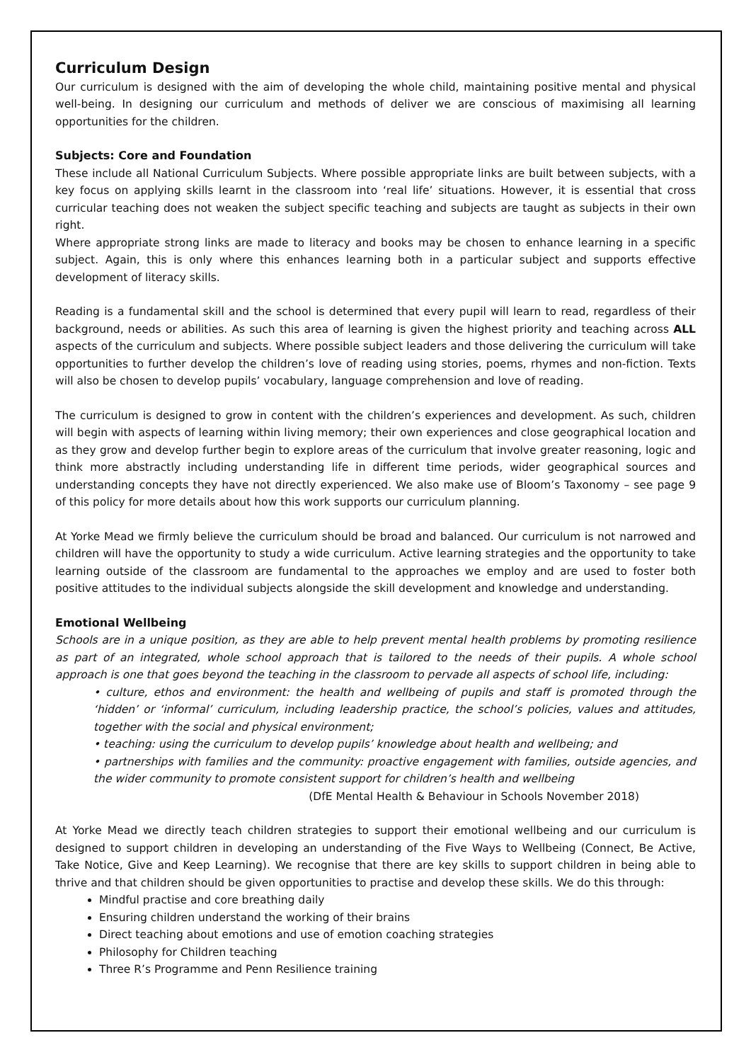Curriculum Design
Our curriculum is designed with the aim of developing the whole child, maintaining positive mental and physical well-being. In designing our curriculum and methods of deliver we are conscious of maximising all learning opportunities for the children.
Subjects: Core and Foundation
These include all National Curriculum Subjects. Where possible appropriate links are built between subjects, with a key focus on applying skills learnt in the classroom into ‘real life’ situations. However, it is essential that cross curricular teaching does not weaken the subject specific teaching and subjects are taught as subjects in their own right.
Where appropriate strong links are made to literacy and books may be chosen to enhance learning in a specific subject. Again, this is only where this enhances learning both in a particular subject and supports effective development of literacy skills.
Reading is a fundamental skill and the school is determined that every pupil will learn to read, regardless of their background, needs or abilities. As such this area of learning is given the highest priority and teaching across ALL aspects of the curriculum and subjects. Where possible subject leaders and those delivering the curriculum will take opportunities to further develop the children’s love of reading using stories, poems, rhymes and non-fiction. Texts will also be chosen to develop pupils’ vocabulary, language comprehension and love of reading.
The curriculum is designed to grow in content with the children’s experiences and development. As such, children will begin with aspects of learning within living memory; their own experiences and close geographical location and as they grow and develop further begin to explore areas of the curriculum that involve greater reasoning, logic and think more abstractly including understanding life in different time periods, wider geographical sources and understanding concepts they have not directly experienced. We also make use of Bloom’s Taxonomy – see page 9 of this policy for more details about how this work supports our curriculum planning.
At Yorke Mead we firmly believe the curriculum should be broad and balanced. Our curriculum is not narrowed and children will have the opportunity to study a wide curriculum. Active learning strategies and the opportunity to take learning outside of the classroom are fundamental to the approaches we employ and are used to foster both positive attitudes to the individual subjects alongside the skill development and knowledge and understanding.
Emotional Wellbeing
Schools are in a unique position, as they are able to help prevent mental health problems by promoting resilience as part of an integrated, whole school approach that is tailored to the needs of their pupils. A whole school approach is one that goes beyond the teaching in the classroom to pervade all aspects of school life, including:
• culture, ethos and environment: the health and wellbeing of pupils and staff is promoted through the ‘hidden’ or ‘informal’ curriculum, including leadership practice, the school’s policies, values and attitudes, together with the social and physical environment;
• teaching: using the curriculum to develop pupils’ knowledge about health and wellbeing; and
• partnerships with families and the community: proactive engagement with families, outside agencies, and the wider community to promote consistent support for children’s health and wellbeing
(DfE Mental Health & Behaviour in Schools November 2018)
At Yorke Mead we directly teach children strategies to support their emotional wellbeing and our curriculum is designed to support children in developing an understanding of the Five Ways to Wellbeing (Connect, Be Active, Take Notice, Give and Keep Learning). We recognise that there are key skills to support children in being able to thrive and that children should be given opportunities to practise and develop these skills. We do this through:
Mindful practise and core breathing daily
Ensuring children understand the working of their brains
Direct teaching about emotions and use of emotion coaching strategies
Philosophy for Children teaching
Three R’s Programme and Penn Resilience training